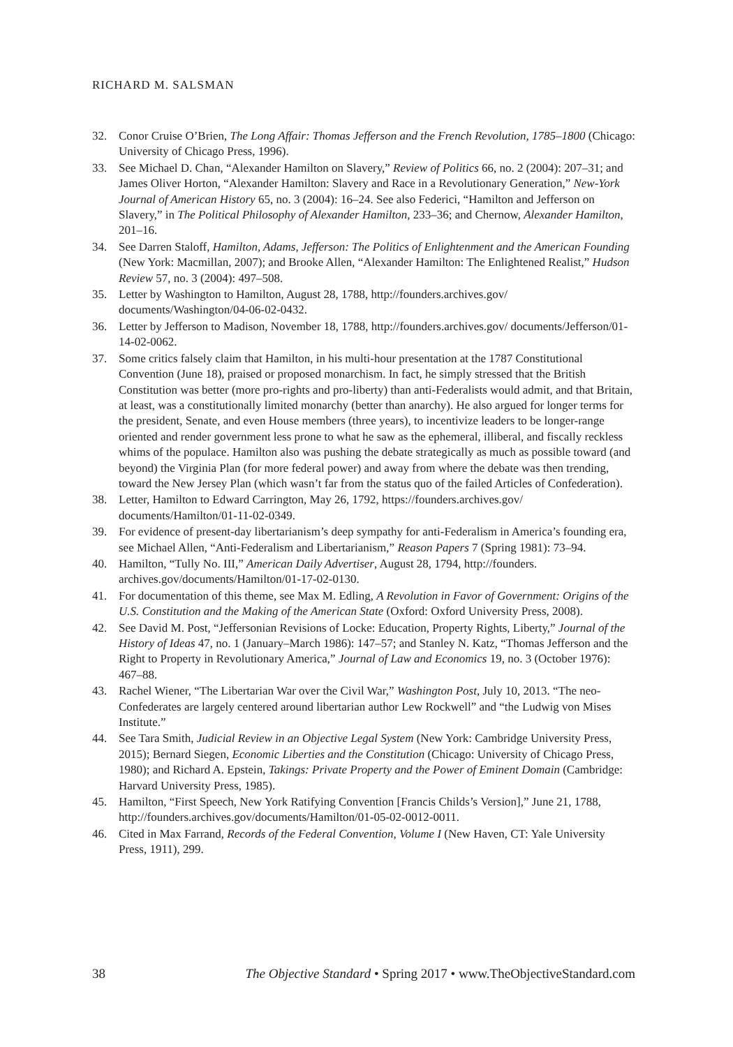RICHARD M. SALSMAN
32. Conor Cruise O’Brien, The Long Affair: Thomas Jefferson and the French Revolution, 1785–1800 (Chicago: University of Chicago Press, 1996).
33. See Michael D. Chan, “Alexander Hamilton on Slavery,” Review of Politics 66, no. 2 (2004): 207–31; and James Oliver Horton, “Alexander Hamilton: Slavery and Race in a Revolutionary Generation,” New-York Journal of American History 65, no. 3 (2004): 16–24. See also Federici, “Hamilton and Jefferson on Slavery,” in The Political Philosophy of Alexander Hamilton, 233–36; and Chernow, Alexander Hamilton, 201–16.
34. See Darren Staloff, Hamilton, Adams, Jefferson: The Politics of Enlightenment and the American Founding (New York: Macmillan, 2007); and Brooke Allen, “Alexander Hamilton: The Enlightened Realist,” Hudson Review 57, no. 3 (2004): 497–508.
35. Letter by Washington to Hamilton, August 28, 1788, http://founders.archives.gov/ documents/Washington/04-06-02-0432.
36. Letter by Jefferson to Madison, November 18, 1788, http://founders.archives.gov/ documents/Jefferson/01-14-02-0062.
37. Some critics falsely claim that Hamilton, in his multi-hour presentation at the 1787 Constitutional Convention (June 18), praised or proposed monarchism. In fact, he simply stressed that the British Constitution was better (more pro-rights and pro-liberty) than anti-Federalists would admit, and that Britain, at least, was a constitutionally limited monarchy (better than anarchy). He also argued for longer terms for the president, Senate, and even House members (three years), to incentivize leaders to be longer-range oriented and render government less prone to what he saw as the ephemeral, illiberal, and fiscally reckless whims of the populace. Hamilton also was pushing the debate strategically as much as possible toward (and beyond) the Virginia Plan (for more federal power) and away from where the debate was then trending, toward the New Jersey Plan (which wasn’t far from the status quo of the failed Articles of Confederation).
38. Letter, Hamilton to Edward Carrington, May 26, 1792, https://founders.archives.gov/ documents/Hamilton/01-11-02-0349.
39. For evidence of present-day libertarianism’s deep sympathy for anti-Federalism in America’s founding era, see Michael Allen, “Anti-Federalism and Libertarianism,” Reason Papers 7 (Spring 1981): 73–94.
40. Hamilton, “Tully No. III,” American Daily Advertiser, August 28, 1794, http://founders. archives.gov/documents/Hamilton/01-17-02-0130.
41. For documentation of this theme, see Max M. Edling, A Revolution in Favor of Government: Origins of the U.S. Constitution and the Making of the American State (Oxford: Oxford University Press, 2008).
42. See David M. Post, “Jeffersonian Revisions of Locke: Education, Property Rights, Liberty,” Journal of the History of Ideas 47, no. 1 (January–March 1986): 147–57; and Stanley N. Katz, “Thomas Jefferson and the Right to Property in Revolutionary America,” Journal of Law and Economics 19, no. 3 (October 1976): 467–88.
43. Rachel Wiener, “The Libertarian War over the Civil War,” Washington Post, July 10, 2013. “The neo-Confederates are largely centered around libertarian author Lew Rockwell” and “the Ludwig von Mises Institute.”
44. See Tara Smith, Judicial Review in an Objective Legal System (New York: Cambridge University Press, 2015); Bernard Siegen, Economic Liberties and the Constitution (Chicago: University of Chicago Press, 1980); and Richard A. Epstein, Takings: Private Property and the Power of Eminent Domain (Cambridge: Harvard University Press, 1985).
45. Hamilton, “First Speech, New York Ratifying Convention [Francis Childs’s Version],” June 21, 1788, http://founders.archives.gov/documents/Hamilton/01-05-02-0012-0011.
46. Cited in Max Farrand, Records of the Federal Convention, Volume I (New Haven, CT: Yale University Press, 1911), 299.
38 The Objective Standard • Spring 2017 • www.TheObjectiveStandard.com